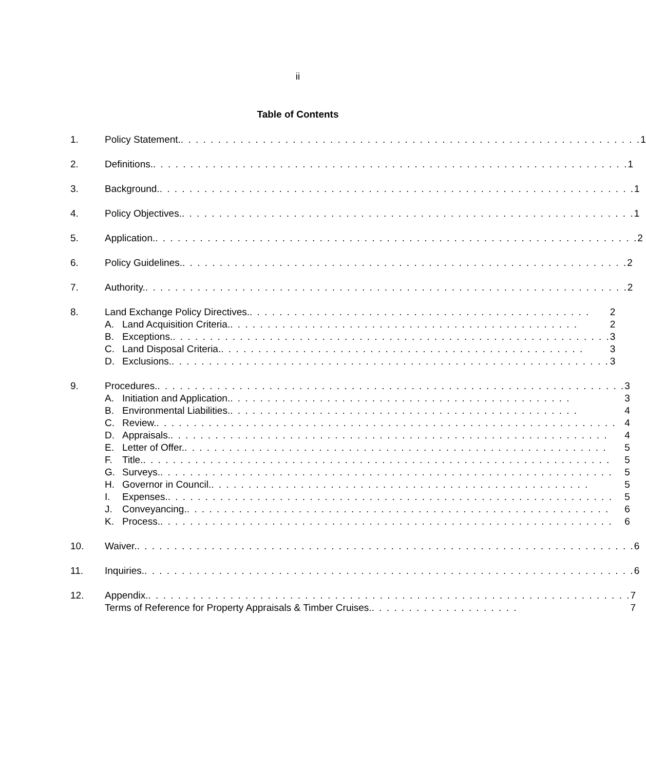ii
Table of Contents
1. Policy Statement. . . . . . . . . . . . . . . . . . . . . . . . . . . . . . . . . . . . . . . . . . . . . . . . . . . . . . . . . . . . . . . 1
2. Definitions. . . . . . . . . . . . . . . . . . . . . . . . . . . . . . . . . . . . . . . . . . . . . . . . . . . . . . . . . . . . . . . . . 1
3. Background. . . . . . . . . . . . . . . . . . . . . . . . . . . . . . . . . . . . . . . . . . . . . . . . . . . . . . . . . . . . . . . . . 1
4. Policy Objectives. . . . . . . . . . . . . . . . . . . . . . . . . . . . . . . . . . . . . . . . . . . . . . . . . . . . . . . . . . . . . . 1
5. Application.. . . . . . . . . . . . . . . . . . . . . . . . . . . . . . . . . . . . . . . . . . . . . . . . . . . . . . . . . . . . . . . . . 2
6. Policy Guidelines. . . . . . . . . . . . . . . . . . . . . . . . . . . . . . . . . . . . . . . . . . . . . . . . . . . . . . . . . . . . . 2
7. Authority. . . . . . . . . . . . . . . . . . . . . . . . . . . . . . . . . . . . . . . . . . . . . . . . . . . . . . . . . . . . . . . . . . 2
8. Land Exchange Policy Directives.. . . . . . . . . . . . . . . . . . . . . . . . . . . . . . . . . . . . . . . . . . . . . . 2
A. Land Acquisition Criteria. . . . . . . . . . . . . . . . . . . . . . . . . . . . . . . . . . . . . . . . . . . . . . . . 2
B. Exceptions. . . . . . . . . . . . . . . . . . . . . . . . . . . . . . . . . . . . . . . . . . . . . . . . . . . . . . . . . . . . 3
C. Land Disposal Criteria. . . . . . . . . . . . . . . . . . . . . . . . . . . . . . . . . . . . . . . . . . . . . . . . . . 3
D. Exclusions. . . . . . . . . . . . . . . . . . . . . . . . . . . . . . . . . . . . . . . . . . . . . . . . . . . . . . . . . . . . 3
9. Procedures. . . . . . . . . . . . . . . . . . . . . . . . . . . . . . . . . . . . . . . . . . . . . . . . . . . . . . . . . . . . . . . . 3
A. Initiation and Application. . . . . . . . . . . . . . . . . . . . . . . . . . . . . . . . . . . . . . . . . . . . . . . 3
B. Environmental Liabilities. . . . . . . . . . . . . . . . . . . . . . . . . . . . . . . . . . . . . . . . . . . . . . . . 4
C. Review.. . . . . . . . . . . . . . . . . . . . . . . . . . . . . . . . . . . . . . . . . . . . . . . . . . . . . . . . . . . . . . 4
D. Appraisals. . . . . . . . . . . . . . . . . . . . . . . . . . . . . . . . . . . . . . . . . . . . . . . . . . . . . . . . . . . . 4
E. Letter of Offer. . . . . . . . . . . . . . . . . . . . . . . . . . . . . . . . . . . . . . . . . . . . . . . . . . . . . . . . . . 5
F. Title. . . . . . . . . . . . . . . . . . . . . . . . . . . . . . . . . . . . . . . . . . . . . . . . . . . . . . . . . . . . . . . . 5
G. Surveys. . . . . . . . . . . . . . . . . . . . . . . . . . . . . . . . . . . . . . . . . . . . . . . . . . . . . . . . . . . . . . 5
H. Governor in Council. . . . . . . . . . . . . . . . . . . . . . . . . . . . . . . . . . . . . . . . . . . . . . . . . . . . 5
I. Expenses.. . . . . . . . . . . . . . . . . . . . . . . . . . . . . . . . . . . . . . . . . . . . . . . . . . . . . . . . . . . . 5
J. Conveyancing. . . . . . . . . . . . . . . . . . . . . . . . . . . . . . . . . . . . . . . . . . . . . . . . . . . . . . . . . . 6
K. Process. . . . . . . . . . . . . . . . . . . . . . . . . . . . . . . . . . . . . . . . . . . . . . . . . . . . . . . . . . . . . . 6
10. Waiver.. . . . . . . . . . . . . . . . . . . . . . . . . . . . . . . . . . . . . . . . . . . . . . . . . . . . . . . . . . . . . . . . . . . 6
11. Inquiries.. . . . . . . . . . . . . . . . . . . . . . . . . . . . . . . . . . . . . . . . . . . . . . . . . . . . . . . . . . . . . . . . . . 6
12. Appendix. . . . . . . . . . . . . . . . . . . . . . . . . . . . . . . . . . . . . . . . . . . . . . . . . . . . . . . . . . . . . . . . . . 7
Terms of Reference for Property Appraisals & Timber Cruises. . . . . . . . . . . . . . . . . . . . . 7